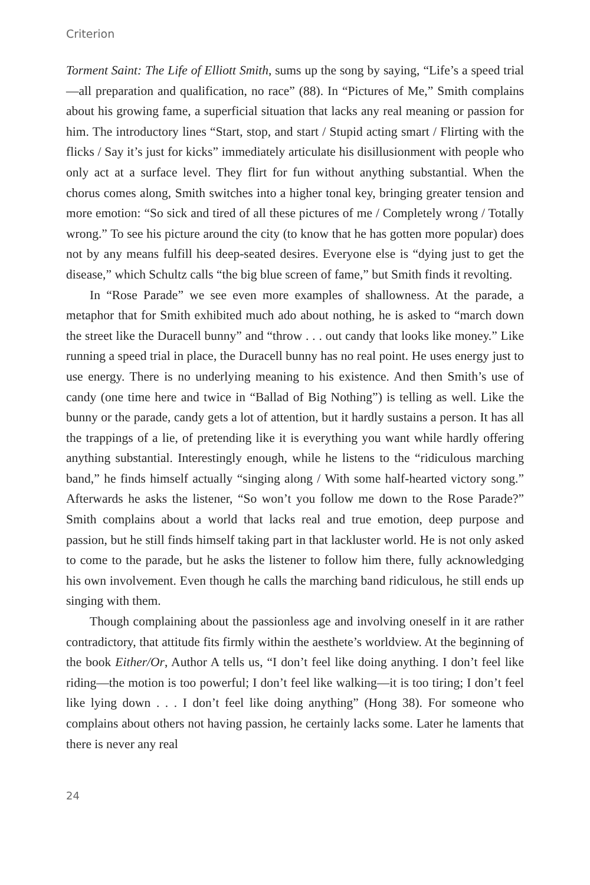Criterion
Torment Saint: The Life of Elliott Smith, sums up the song by saying, “Life’s a speed trial—all preparation and qualification, no race” (88). In “Pictures of Me,” Smith complains about his growing fame, a superficial situation that lacks any real meaning or passion for him. The introductory lines “Start, stop, and start / Stupid acting smart / Flirting with the flicks / Say it’s just for kicks” immediately articulate his disillusionment with people who only act at a surface level. They flirt for fun without anything substantial. When the chorus comes along, Smith switches into a higher tonal key, bringing greater tension and more emotion: “So sick and tired of all these pictures of me / Completely wrong / Totally wrong.” To see his picture around the city (to know that he has gotten more popular) does not by any means fulfill his deep-seated desires. Everyone else is “dying just to get the disease,” which Schultz calls “the big blue screen of fame,” but Smith finds it revolting.
In “Rose Parade” we see even more examples of shallowness. At the parade, a metaphor that for Smith exhibited much ado about nothing, he is asked to “march down the street like the Duracell bunny” and “throw . . . out candy that looks like money.” Like running a speed trial in place, the Duracell bunny has no real point. He uses energy just to use energy. There is no underlying meaning to his existence. And then Smith’s use of candy (one time here and twice in “Ballad of Big Nothing”) is telling as well. Like the bunny or the parade, candy gets a lot of attention, but it hardly sustains a person. It has all the trappings of a lie, of pretending like it is everything you want while hardly offering anything substantial. Interestingly enough, while he listens to the “ridiculous marching band,” he finds himself actually “singing along / With some half-hearted victory song.” Afterwards he asks the listener, “So won’t you follow me down to the Rose Parade?” Smith complains about a world that lacks real and true emotion, deep purpose and passion, but he still finds himself taking part in that lackluster world. He is not only asked to come to the parade, but he asks the listener to follow him there, fully acknowledging his own involvement. Even though he calls the marching band ridiculous, he still ends up singing with them.
Though complaining about the passionless age and involving oneself in it are rather contradictory, that attitude fits firmly within the aesthete’s worldview. At the beginning of the book Either/Or, Author A tells us, “I don’t feel like doing anything. I don’t feel like riding—the motion is too powerful; I don’t feel like walking—it is too tiring; I don’t feel like lying down . . . I don’t feel like doing anything” (Hong 38). For someone who complains about others not having passion, he certainly lacks some. Later he laments that there is never any real
24